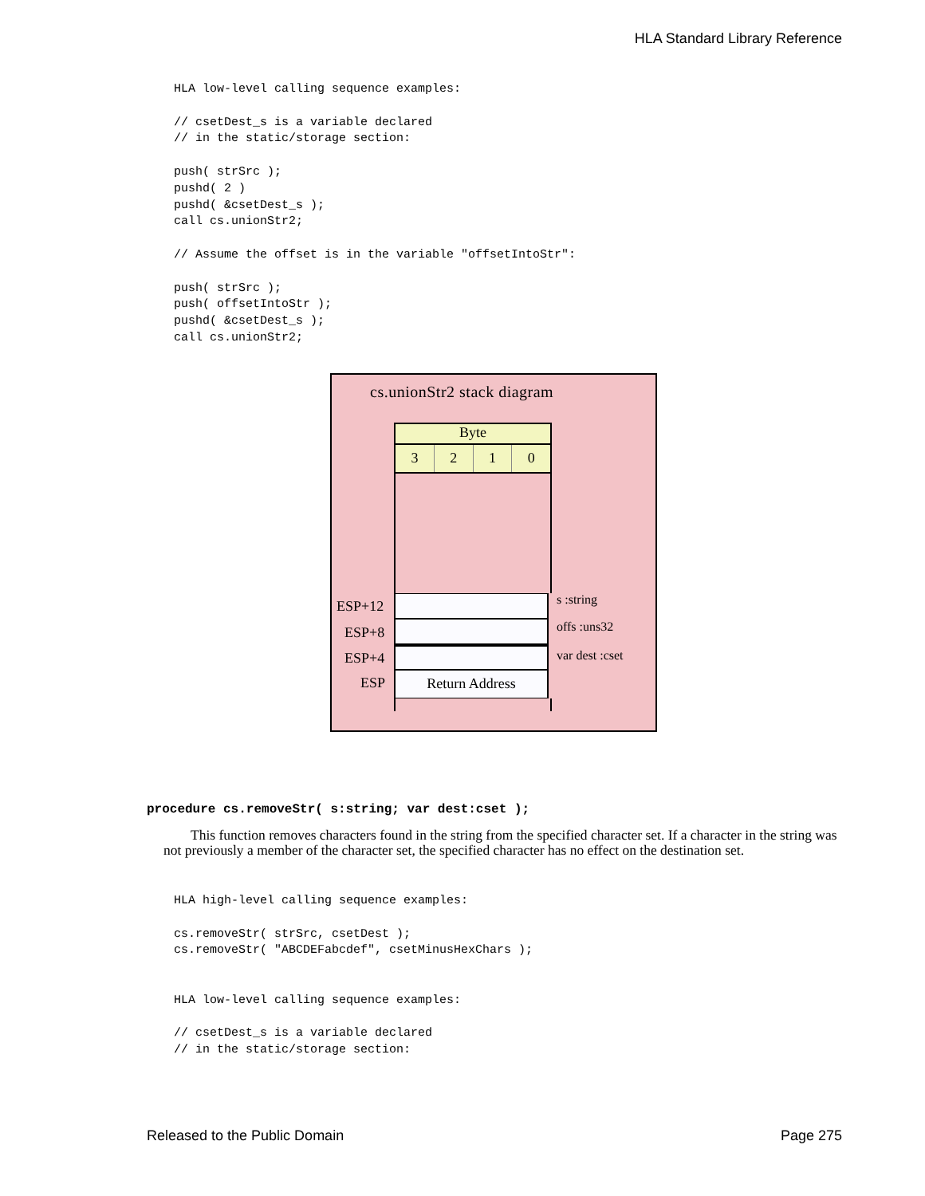HLA Standard Library Reference
HLA low-level calling sequence examples:

// csetDest_s is a variable declared
// in the static/storage section:

push( strSrc );
pushd( 2 )
pushd( &csetDest_s );
call cs.unionStr2;

// Assume the offset is in the variable "offsetIntoStr":

push( strSrc );
push( offsetIntoStr );
pushd( &csetDest_s );
call cs.unionStr2;
cs.unionStr2 stack diagram
Byte
3 2 1 0
Return Address
ESP+12
ESP+8
ESP+4
ESP
s :string
offs :uns32
var dest :cset
procedure cs.removeStr( s:string; var dest:cset );
This function removes characters found in the string from the specified character set. If a character in the string was not previously a member of the character set, the specified character has no effect on the destination set.
HLA high-level calling sequence examples:

cs.removeStr( strSrc, csetDest );
cs.removeStr( "ABCDEFabcdef", csetMinusHexChars );


HLA low-level calling sequence examples:

// csetDest_s is a variable declared
// in the static/storage section:
Released to the Public Domain Page 275